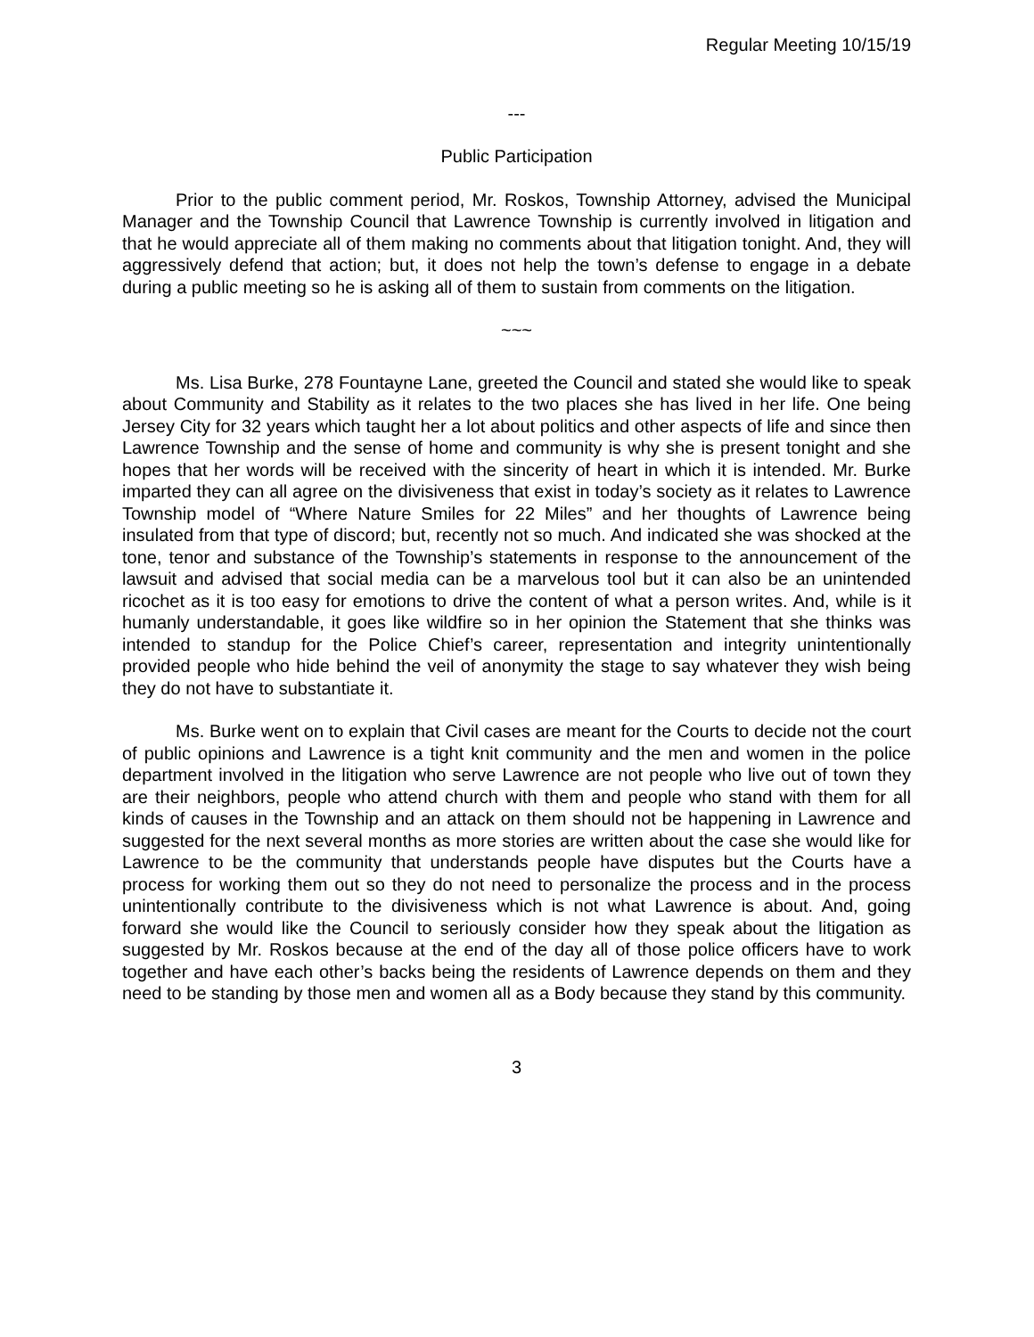Regular Meeting 10/15/19
---
Public Participation
Prior to the public comment period, Mr. Roskos, Township Attorney, advised the Municipal Manager and the Township Council that Lawrence Township is currently involved in litigation and that he would appreciate all of them making no comments about that litigation tonight. And, they will aggressively defend that action; but, it does not help the town’s defense to engage in a debate during a public meeting so he is asking all of them to sustain from comments on the litigation.
~~~
Ms. Lisa Burke, 278 Fountayne Lane, greeted the Council and stated she would like to speak about Community and Stability as it relates to the two places she has lived in her life. One being Jersey City for 32 years which taught her a lot about politics and other aspects of life and since then Lawrence Township and the sense of home and community is why she is present tonight and she hopes that her words will be received with the sincerity of heart in which it is intended. Mr. Burke imparted they can all agree on the divisiveness that exist in today’s society as it relates to Lawrence Township model of “Where Nature Smiles for 22 Miles” and her thoughts of Lawrence being insulated from that type of discord; but, recently not so much. And indicated she was shocked at the tone, tenor and substance of the Township’s statements in response to the announcement of the lawsuit and advised that social media can be a marvelous tool but it can also be an unintended ricochet as it is too easy for emotions to drive the content of what a person writes. And, while is it humanly understandable, it goes like wildfire so in her opinion the Statement that she thinks was intended to standup for the Police Chief’s career, representation and integrity unintentionally provided people who hide behind the veil of anonymity the stage to say whatever they wish being they do not have to substantiate it.
Ms. Burke went on to explain that Civil cases are meant for the Courts to decide not the court of public opinions and Lawrence is a tight knit community and the men and women in the police department involved in the litigation who serve Lawrence are not people who live out of town they are their neighbors, people who attend church with them and people who stand with them for all kinds of causes in the Township and an attack on them should not be happening in Lawrence and suggested for the next several months as more stories are written about the case she would like for Lawrence to be the community that understands people have disputes but the Courts have a process for working them out so they do not need to personalize the process and in the process unintentionally contribute to the divisiveness which is not what Lawrence is about. And, going forward she would like the Council to seriously consider how they speak about the litigation as suggested by Mr. Roskos because at the end of the day all of those police officers have to work together and have each other’s backs being the residents of Lawrence depends on them and they need to be standing by those men and women all as a Body because they stand by this community.
3